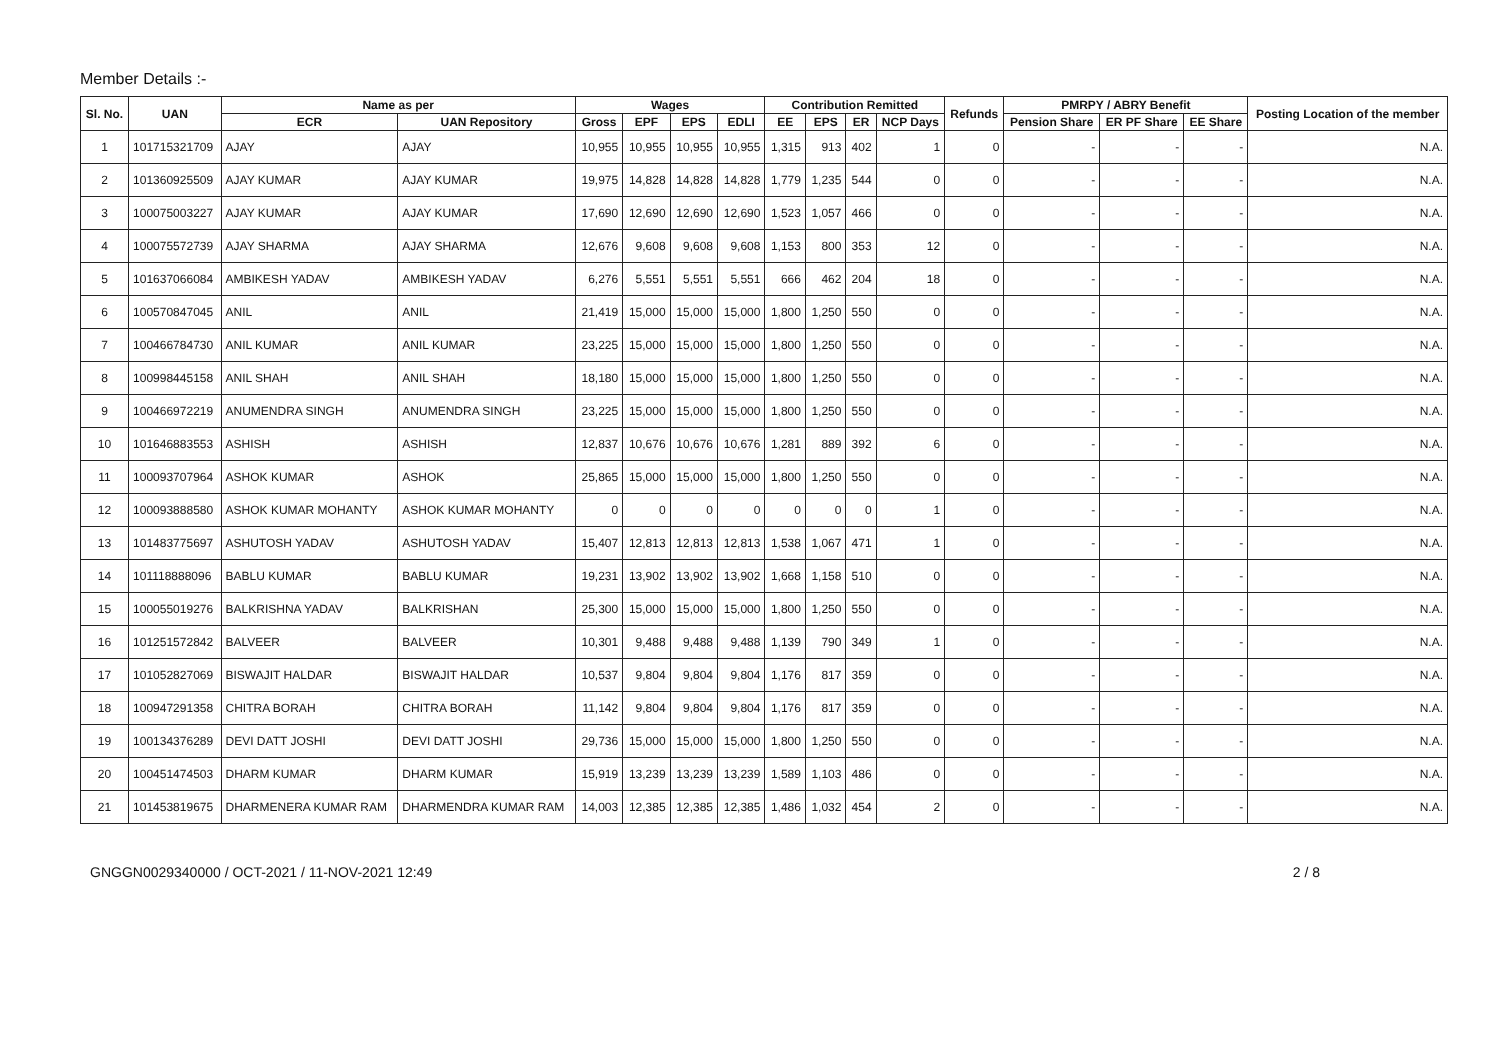Member Details :-
| Sl. No. | UAN | Name as per | | Wages | | | | Contribution Remitted | | | | Refunds | PMRPY / ABRY Benefit | | | Posting Location of the member |
| --- | --- | --- | --- | --- | --- | --- | --- | --- | --- | --- | --- | --- | --- | --- | --- | --- |
| | | ECR | UAN Repository | Gross | EPF | EPS | EDLI | EE | EPS | ER | NCP Days | | Pension Share | ER PF Share | EE Share | |
| 1 | 101715321709 | AJAY | AJAY | 10,955 | 10,955 | 10,955 | 10,955 | 1,315 | 913 | 402 | 1 | 0 | - | - | - | N.A. |
| 2 | 101360925509 | AJAY KUMAR | AJAY KUMAR | 19,975 | 14,828 | 14,828 | 14,828 | 1,779 | 1,235 | 544 | 0 | 0 | - | - | - | N.A. |
| 3 | 100075003227 | AJAY KUMAR | AJAY KUMAR | 17,690 | 12,690 | 12,690 | 12,690 | 1,523 | 1,057 | 466 | 0 | 0 | - | - | - | N.A. |
| 4 | 100075572739 | AJAY SHARMA | AJAY SHARMA | 12,676 | 9,608 | 9,608 | 9,608 | 1,153 | 800 | 353 | 12 | 0 | - | - | - | N.A. |
| 5 | 101637066084 | AMBIKESH YADAV | AMBIKESH YADAV | 6,276 | 5,551 | 5,551 | 5,551 | 666 | 462 | 204 | 18 | 0 | - | - | - | N.A. |
| 6 | 100570847045 | ANIL | ANIL | 21,419 | 15,000 | 15,000 | 15,000 | 1,800 | 1,250 | 550 | 0 | 0 | - | - | - | N.A. |
| 7 | 100466784730 | ANIL KUMAR | ANIL KUMAR | 23,225 | 15,000 | 15,000 | 15,000 | 1,800 | 1,250 | 550 | 0 | 0 | - | - | - | N.A. |
| 8 | 100998445158 | ANIL SHAH | ANIL SHAH | 18,180 | 15,000 | 15,000 | 15,000 | 1,800 | 1,250 | 550 | 0 | 0 | - | - | - | N.A. |
| 9 | 100466972219 | ANUMENDRA SINGH | ANUMENDRA SINGH | 23,225 | 15,000 | 15,000 | 15,000 | 1,800 | 1,250 | 550 | 0 | 0 | - | - | - | N.A. |
| 10 | 101646883553 | ASHISH | ASHISH | 12,837 | 10,676 | 10,676 | 10,676 | 1,281 | 889 | 392 | 6 | 0 | - | - | - | N.A. |
| 11 | 100093707964 | ASHOK KUMAR | ASHOK | 25,865 | 15,000 | 15,000 | 15,000 | 1,800 | 1,250 | 550 | 0 | 0 | - | - | - | N.A. |
| 12 | 100093888580 | ASHOK KUMAR MOHANTY | ASHOK KUMAR MOHANTY | 0 | 0 | 0 | 0 | 0 | 0 | 0 | 1 | 0 | - | - | - | N.A. |
| 13 | 101483775697 | ASHUTOSH YADAV | ASHUTOSH YADAV | 15,407 | 12,813 | 12,813 | 12,813 | 1,538 | 1,067 | 471 | 1 | 0 | - | - | - | N.A. |
| 14 | 101118888096 | BABLU KUMAR | BABLU KUMAR | 19,231 | 13,902 | 13,902 | 13,902 | 1,668 | 1,158 | 510 | 0 | 0 | - | - | - | N.A. |
| 15 | 100055019276 | BALKRISHNA YADAV | BALKRISHAN | 25,300 | 15,000 | 15,000 | 15,000 | 1,800 | 1,250 | 550 | 0 | 0 | - | - | - | N.A. |
| 16 | 101251572842 | BALVEER | BALVEER | 10,301 | 9,488 | 9,488 | 9,488 | 1,139 | 790 | 349 | 1 | 0 | - | - | - | N.A. |
| 17 | 101052827069 | BISWAJIT HALDAR | BISWAJIT HALDAR | 10,537 | 9,804 | 9,804 | 9,804 | 1,176 | 817 | 359 | 0 | 0 | - | - | - | N.A. |
| 18 | 100947291358 | CHITRA BORAH | CHITRA BORAH | 11,142 | 9,804 | 9,804 | 9,804 | 1,176 | 817 | 359 | 0 | 0 | - | - | - | N.A. |
| 19 | 100134376289 | DEVI DATT JOSHI | DEVI DATT JOSHI | 29,736 | 15,000 | 15,000 | 15,000 | 1,800 | 1,250 | 550 | 0 | 0 | - | - | - | N.A. |
| 20 | 100451474503 | DHARM KUMAR | DHARM KUMAR | 15,919 | 13,239 | 13,239 | 13,239 | 1,589 | 1,103 | 486 | 0 | 0 | - | - | - | N.A. |
| 21 | 101453819675 | DHARMENERA KUMAR RAM | DHARMENDRA KUMAR RAM | 14,003 | 12,385 | 12,385 | 12,385 | 1,486 | 1,032 | 454 | 2 | 0 | - | - | - | N.A. |
GNGGN0029340000 / OCT-2021 / 11-NOV-2021 12:49 2 / 8